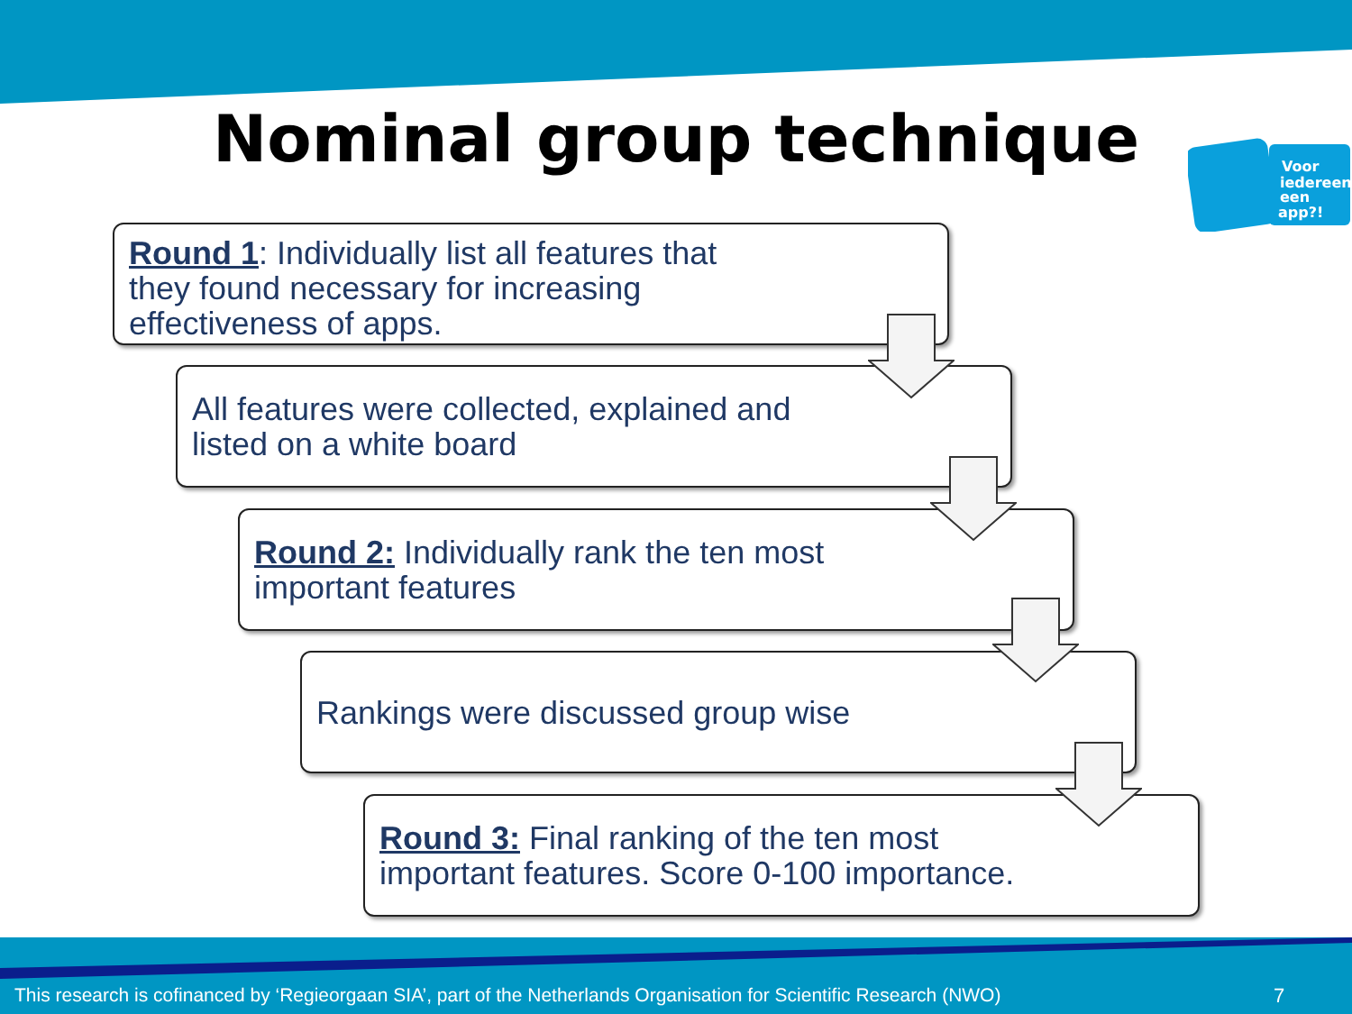Nominal group technique
Voor
iedereen
een
app?!
Round 1: Individually list all features that
they found necessary for increasing
effectiveness of apps.
All features were collected, explained and
listed on a white board
Round 2: Individually rank the ten most
important features
Rankings were discussed group wise
Round 3: Final ranking of the ten most
important features. Score 0-100 importance.
This research is cofinanced by ‘Regieorgaan SIA’, part of the Netherlands Organisation for Scientific Research (NWO)
7